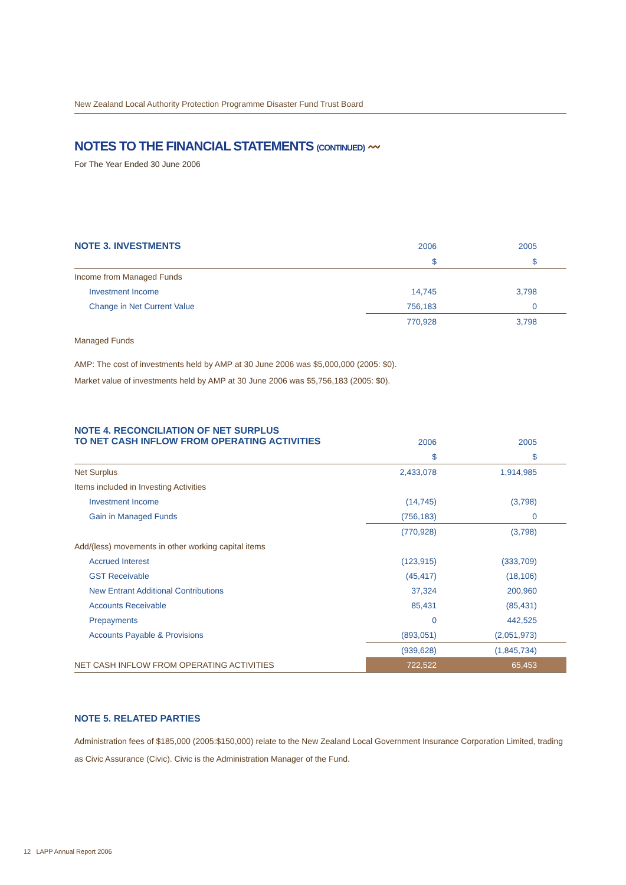New Zealand Local Authority Protection Programme Disaster Fund Trust Board
NOTES TO THE FINANCIAL STATEMENTS (CONTINUED) 〰
For The Year Ended 30 June 2006
| NOTE 3. INVESTMENTS | 2006 | 2005 |
| | $ | $ |
| Income from Managed Funds | | |
| Investment Income | 14,745 | 3,798 |
| Change in Net Current Value | 756,183 | 0 |
| | 770,928 | 3,798 |
Managed Funds
AMP: The cost of investments held by AMP at 30 June 2006 was $5,000,000 (2005: $0).
Market value of investments held by AMP at 30 June 2006 was $5,756,183 (2005: $0).
| NOTE 4. RECONCILIATION OF NET SURPLUS TO NET CASH INFLOW FROM OPERATING ACTIVITIES | 2006 | 2005 |
| | $ | $ |
| Net Surplus | 2,433,078 | 1,914,985 |
| Items included in Investing Activities | | |
| Investment Income | (14,745) | (3,798) |
| Gain in Managed Funds | (756,183) | 0 |
| | (770,928) | (3,798) |
| Add/(less) movements in other working capital items | | |
| Accrued Interest | (123,915) | (333,709) |
| GST Receivable | (45,417) | (18,106) |
| New Entrant Additional Contributions | 37,324 | 200,960 |
| Accounts Receivable | 85,431 | (85,431) |
| Prepayments | 0 | 442,525 |
| Accounts Payable & Provisions | (893,051) | (2,051,973) |
| | (939,628) | (1,845,734) |
| NET CASH INFLOW FROM OPERATING ACTIVITIES | 722,522 | 65,453 |
NOTE 5. RELATED PARTIES
Administration fees of $185,000 (2005:$150,000) relate to the New Zealand Local Government Insurance Corporation Limited, trading as Civic Assurance (Civic). Civic is the Administration Manager of the Fund.
12 LAPP Annual Report 2006